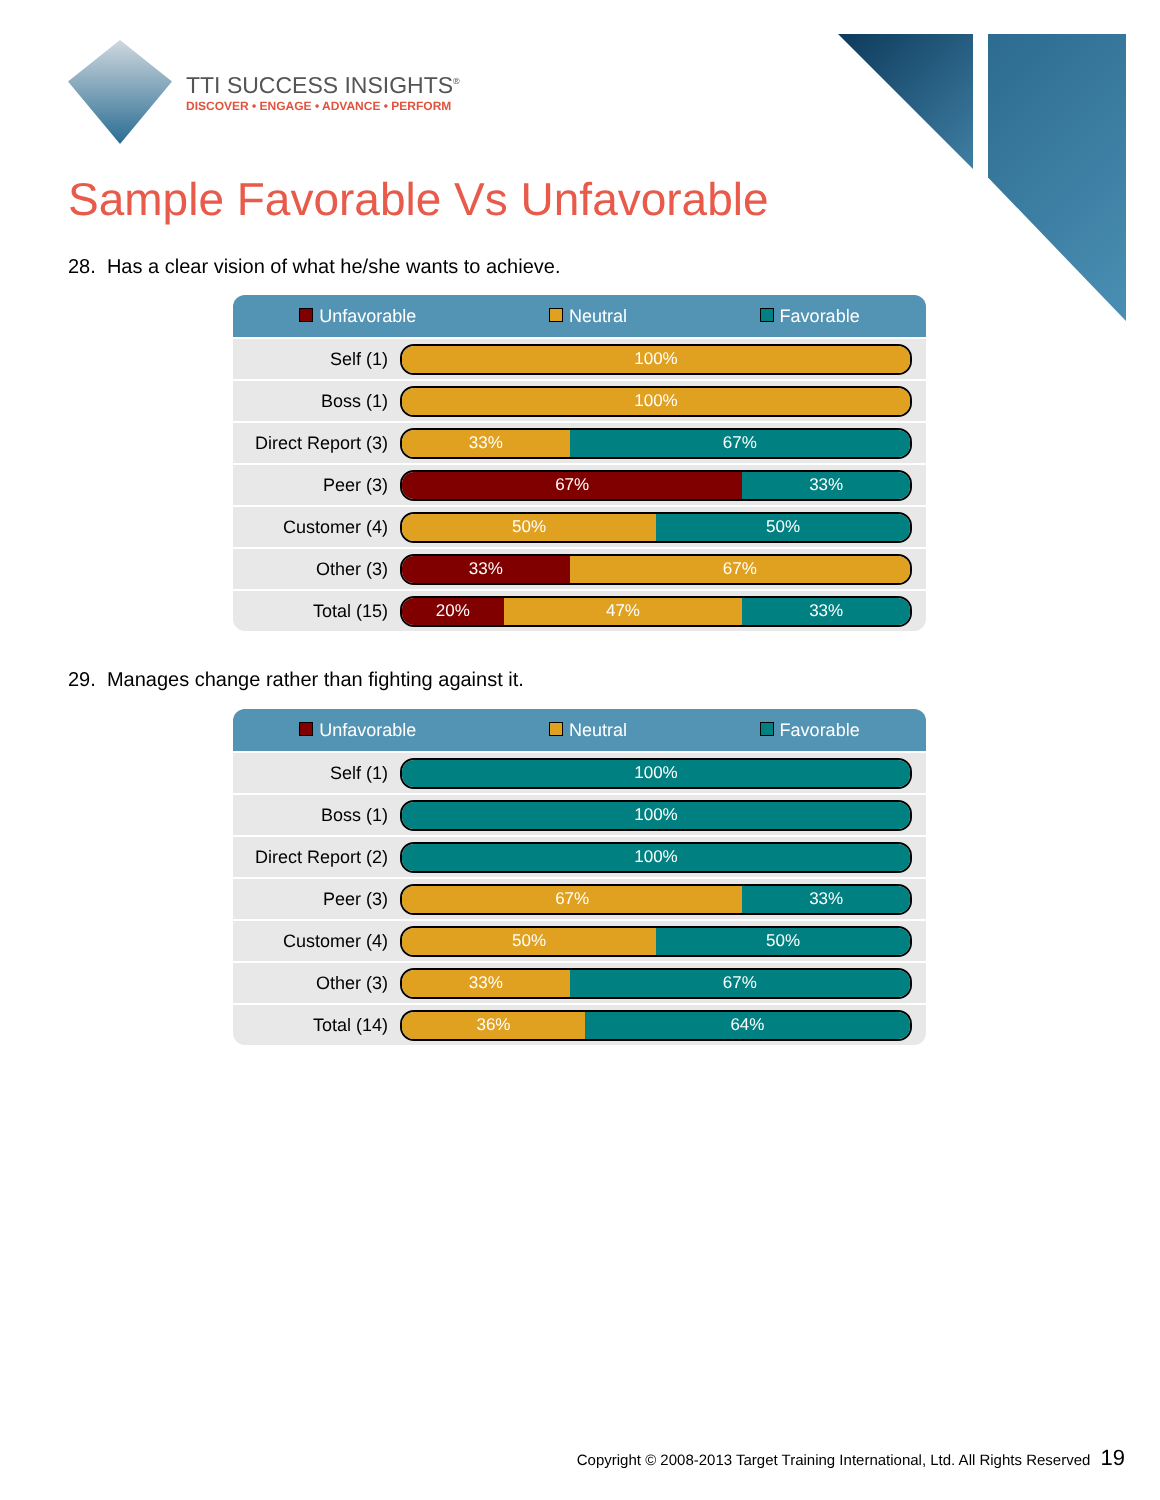TTI SUCCESS INSIGHTS<sup>®</sup>
DISCOVER • ENGAGE • ADVANCE • PERFORM
Sample Favorable Vs Unfavorable
28. Has a clear vision of what he/she wants to achieve.
Unfavorable Neutral Favorable
| Self (1) | 100% |
| Boss (1) | 100% |
| Direct Report (3) | 33% 67% |
| Peer (3) | 67% 33% |
| Customer (4) | 50% 50% |
| Other (3) | 33% 67% |
| Total (15) | 20% 47% 33% |
29. Manages change rather than fighting against it.
Unfavorable Neutral Favorable
| Self (1) | 100% |
| Boss (1) | 100% |
| Direct Report (2) | 100% |
| Peer (3) | 67% 33% |
| Customer (4) | 50% 50% |
| Other (3) | 33% 67% |
| Total (14) | 36% 64% |
Copyright © 2008-2013 Target Training International, Ltd. All Rights Reserved 19